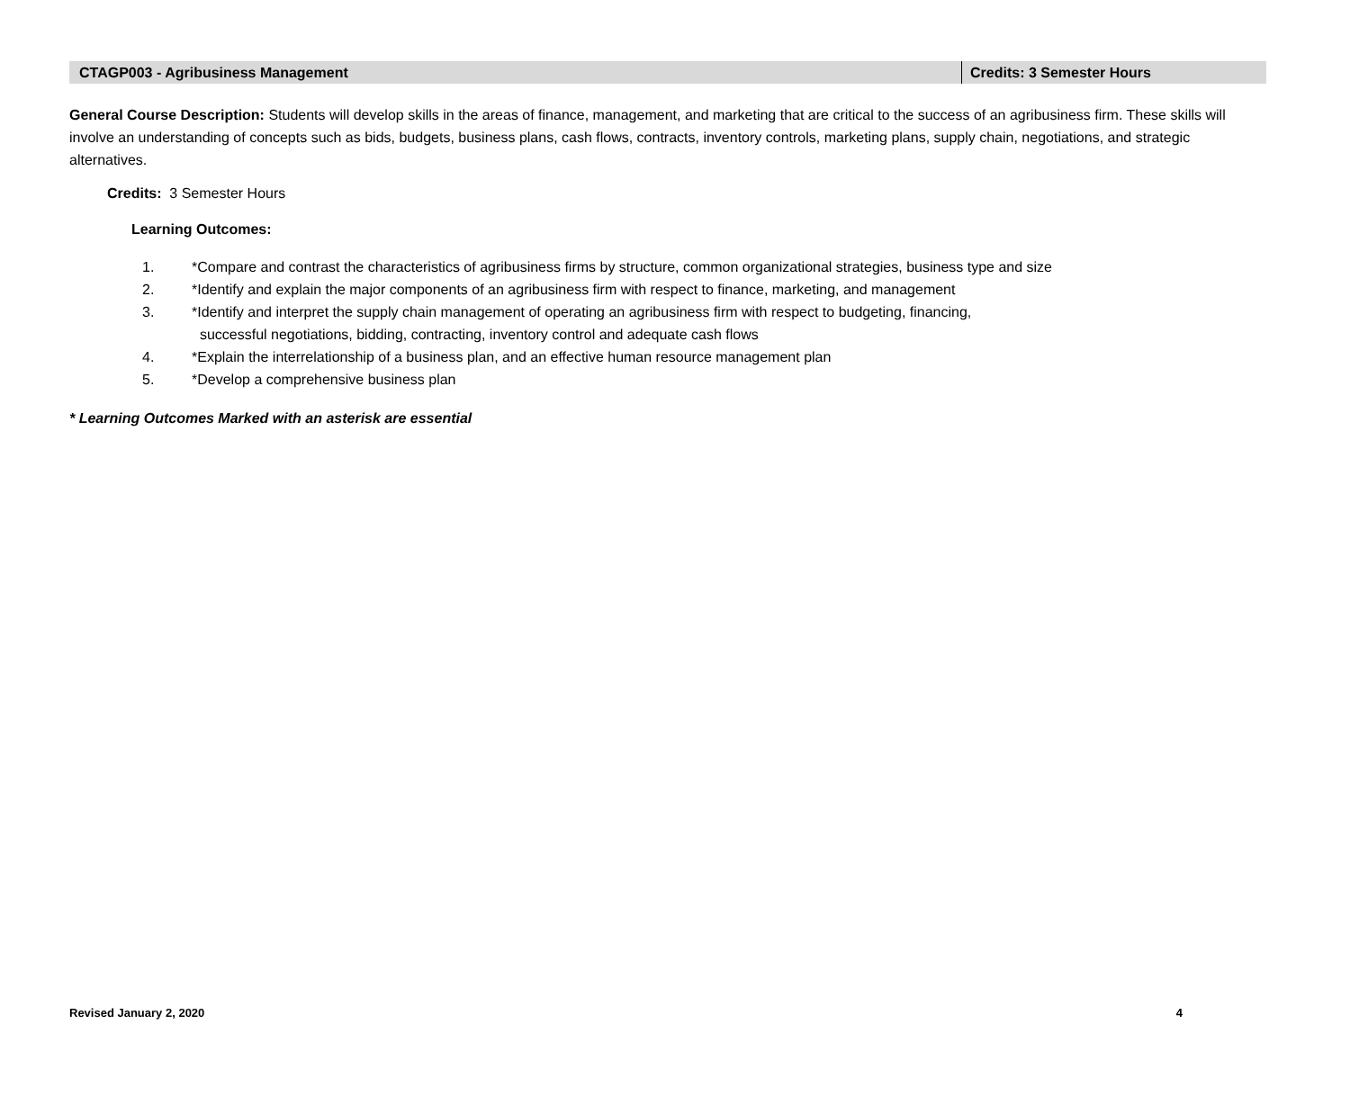CTAGP003 - Agribusiness Management Credits: 3 Semester Hours
General Course Description: Students will develop skills in the areas of finance, management, and marketing that are critical to the success of an agribusiness firm. These skills will involve an understanding of concepts such as bids, budgets, business plans, cash flows, contracts, inventory controls, marketing plans, supply chain, negotiations, and strategic alternatives.
Credits: 3 Semester Hours
Learning Outcomes:
1. *Compare and contrast the characteristics of agribusiness firms by structure, common organizational strategies, business type and size
2. *Identify and explain the major components of an agribusiness firm with respect to finance, marketing, and management
3. *Identify and interpret the supply chain management of operating an agribusiness firm with respect to budgeting, financing,
successful negotiations, bidding, contracting, inventory control and adequate cash flows
4. *Explain the interrelationship of a business plan, and an effective human resource management plan
5. *Develop a comprehensive business plan
* Learning Outcomes Marked with an asterisk are essential
Revised January 2, 2020 4